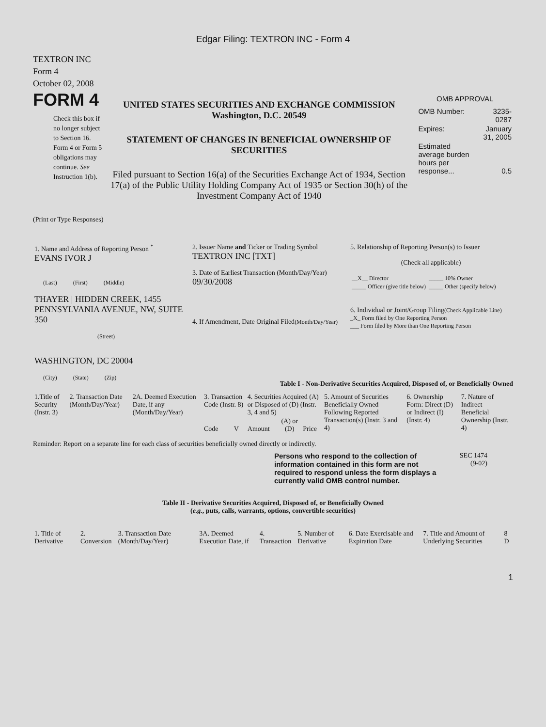Edgar Filing: TEXTRON INC - Form 4
TEXTRON INC
Form 4
October 02, 2008
FORM 4
Check this box if no longer subject to Section 16. Form 4 or Form 5 obligations may continue. See Instruction 1(b).
UNITED STATES SECURITIES AND EXCHANGE COMMISSION
Washington, D.C. 20549
STATEMENT OF CHANGES IN BENEFICIAL OWNERSHIP OF SECURITIES
Filed pursuant to Section 16(a) of the Securities Exchange Act of 1934, Section 17(a) of the Public Utility Holding Company Act of 1935 or Section 30(h) of the Investment Company Act of 1940
OMB APPROVAL
| OMB Number: | 3235-0287 |
| Expires: | January 31, 2005 |
| Estimated average burden hours per response... | 0.5 |
(Print or Type Responses)
| 1. Name and Address of Reporting Person <sup>*</sup> EVANS IVOR J (Last) (First) (Middle) THAYER / HIDDEN CREEK, 1455 PENNSYLVANIA AVENUE, NW, SUITE 350 (Street) WASHINGTON, DC 20004 (City) (State) (Zip) | 2. Issuer Name and Ticker or Trading Symbol TEXTRON INC [TXT] 3. Date of Earliest Transaction (Month/Day/Year) 09/30/2008 4. If Amendment, Date Original Filed (Month/Day/Year) | 5. Relationship of Reporting Person(s) to Issuer (Check all applicable) / __X__ Director / _____ 10% Owner / / _____ Officer (give title below) / _____ Other (specify below) / 6. Individual or Joint/Group Filing (Check Applicable Line) _X_ Form filed by One Reporting Person ___ Form filed by More than One Reporting Person |
Table I - Non-Derivative Securities Acquired, Disposed of, or Beneficially Owned
| 1.Title of Security (Instr. 3) | 2. Transaction Date (Month/Day/Year) | 2A. Deemed Execution Date, if any (Month/Day/Year) | 3. Transaction Code (Instr. 8) | | 4. Securities Acquired (A) or Disposed of (D) (Instr. 3, 4 and 5) | | | 5. Amount of Securities Beneficially Owned Following Reported Transaction(s) (Instr. 3 and 4) | 6. Ownership Form: Direct (D) or Indirect (I) (Instr. 4) | 7. Nature of Indirect Beneficial Ownership (Instr. 4) |
| | | | Code | V | Amount | (A) or (D) | Price | | | |
Reminder: Report on a separate line for each class of securities beneficially owned directly or indirectly.
Persons who respond to the collection of information contained in this form are not required to respond unless the form displays a currently valid OMB control number.
SEC 1474
(9-02)
Table II - Derivative Securities Acquired, Disposed of, or Beneficially Owned
(e.g., puts, calls, warrants, options, convertible securities)
| 1. Title of Derivative | 2. Conversion | 3. Transaction Date (Month/Day/Year) | 3A. Deemed Execution Date, if | 4. Transaction | 5. Number of Derivative | 6. Date Exercisable and Expiration Date | 7. Title and Amount of Underlying Securities | 8 D |
1